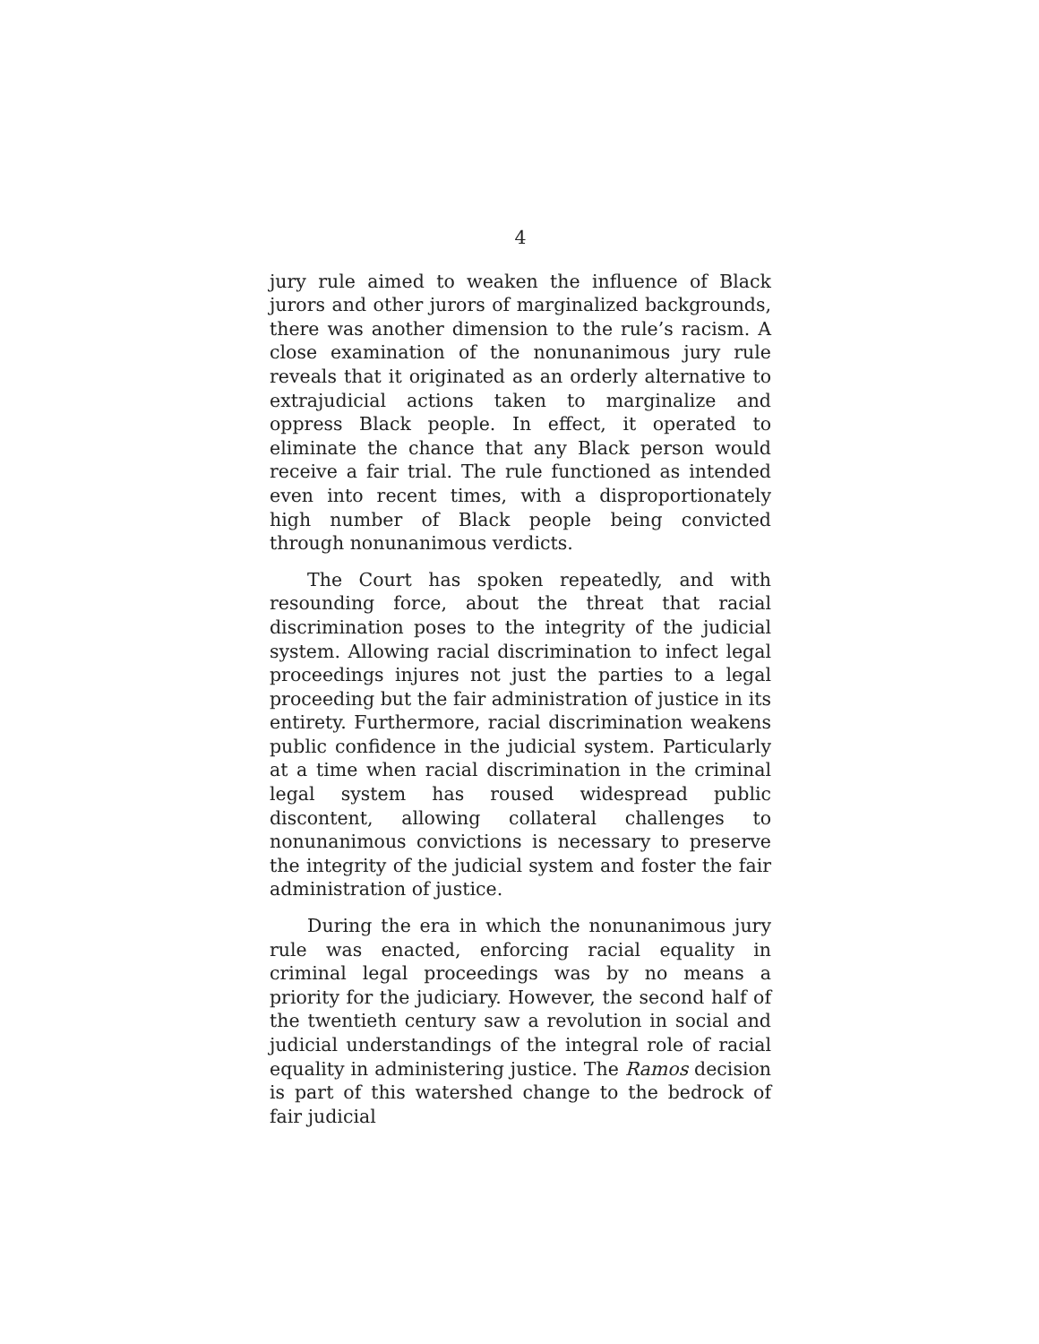4
jury rule aimed to weaken the influence of Black jurors and other jurors of marginalized backgrounds, there was another dimension to the rule’s racism. A close examination of the nonunanimous jury rule reveals that it originated as an orderly alternative to extrajudicial actions taken to marginalize and oppress Black people. In effect, it operated to eliminate the chance that any Black person would receive a fair trial. The rule functioned as intended even into recent times, with a disproportionately high number of Black people being convicted through nonunanimous verdicts.
The Court has spoken repeatedly, and with resounding force, about the threat that racial discrimination poses to the integrity of the judicial system. Allowing racial discrimination to infect legal proceedings injures not just the parties to a legal proceeding but the fair administration of justice in its entirety. Furthermore, racial discrimination weakens public confidence in the judicial system. Particularly at a time when racial discrimination in the criminal legal system has roused widespread public discontent, allowing collateral challenges to nonunanimous convictions is necessary to preserve the integrity of the judicial system and foster the fair administration of justice.
During the era in which the nonunanimous jury rule was enacted, enforcing racial equality in criminal legal proceedings was by no means a priority for the judiciary. However, the second half of the twentieth century saw a revolution in social and judicial understandings of the integral role of racial equality in administering justice. The Ramos decision is part of this watershed change to the bedrock of fair judicial